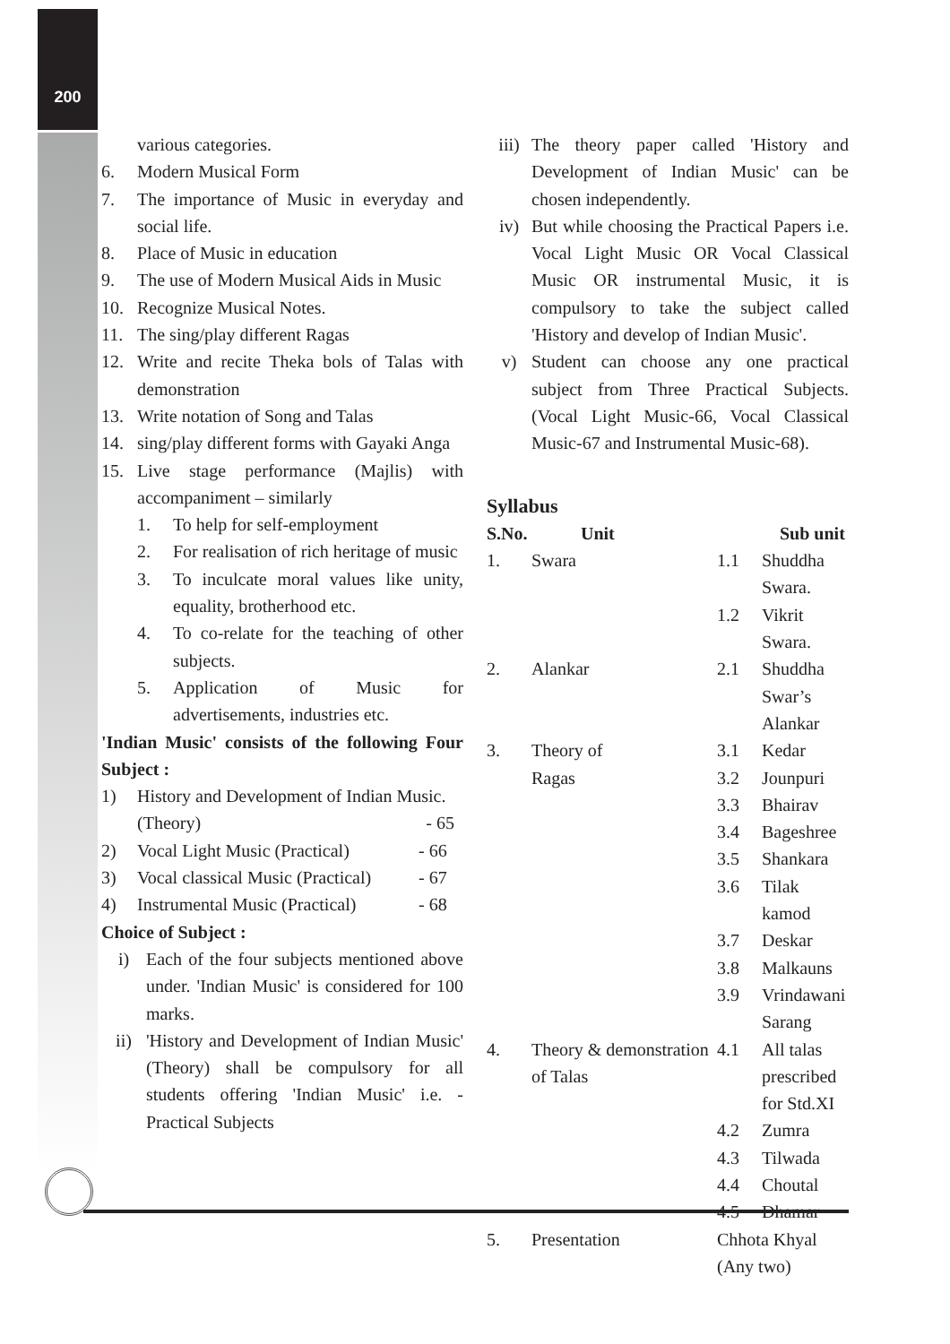200
various categories.
6. Modern Musical Form
7. The importance of Music in everyday and social life.
8. Place of Music in education
9. The use of Modern Musical Aids in Music
10. Recognize Musical Notes.
11. The sing/play different Ragas
12. Write and recite Theka bols of Talas with demonstration
13. Write notation of Song and Talas
14. sing/play different forms with Gayaki Anga
15. Live stage performance (Majlis) with accompaniment – similarly
1. To help for self-employment
2. For realisation of rich heritage of music
3. To inculcate moral values like unity, equality, brotherhood etc.
4. To co-relate for the teaching of other subjects.
5. Application of Music for advertisements, industries etc.
'Indian Music' consists of the following Four Subject :
1) History and Development of Indian Music.
(Theory) - 65
2) Vocal Light Music (Practical) - 66
3) Vocal classical Music (Practical) - 67
4) Instrumental Music (Practical) - 68
Choice of Subject :
i) Each of the four subjects mentioned above under. 'Indian Music' is considered for 100 marks.
ii) 'History and Development of Indian Music' (Theory) shall be compulsory for all students offering 'Indian Music' i.e. - Practical Subjects
iii) The theory paper called 'History and Development of Indian Music' can be chosen independently.
iv) But while choosing the Practical Papers i.e. Vocal Light Music OR Vocal Classical Music OR instrumental Music, it is compulsory to take the subject called 'History and develop of Indian Music'.
v) Student can choose any one practical subject from Three Practical Subjects. (Vocal Light Music-66, Vocal Classical Music-67 and Instrumental Music-68).
Syllabus
| S.No. | Unit | Sub unit | |
| --- | --- | --- | --- |
| 1. | Swara | 1.1 | Shuddha Swara. |
| | | 1.2 | Vikrit Swara. |
| 2. | Alankar | 2.1 | Shuddha Swar’s Alankar |
| 3. | Theory of | 3.1 | Kedar |
| | Ragas | 3.2 | Jounpuri |
| | | 3.3 | Bhairav |
| | | 3.4 | Bageshree |
| | | 3.5 | Shankara |
| | | 3.6 | Tilak kamod |
| | | 3.7 | Deskar |
| | | 3.8 | Malkauns |
| | | 3.9 | Vrindawani Sarang |
| 4. | Theory & demonstration of Talas | 4.1 | All talas prescribed for Std.XI |
| | | 4.2 | Zumra |
| | | 4.3 | Tilwada |
| | | 4.4 | Choutal |
| | | 4.5 | Dhamar |
| 5. | Presentation | Chhota Khyal (Any two) | |